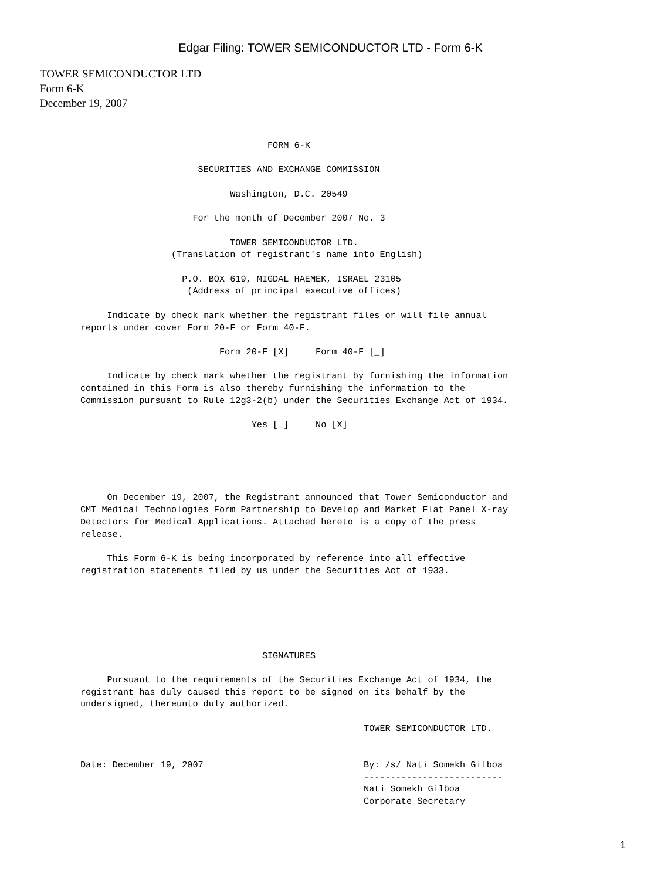Edgar Filing: TOWER SEMICONDUCTOR LTD - Form 6-K
TOWER SEMICONDUCTOR LTD
Form 6-K
December 19, 2007
                                   FORM 6-K

                      SECURITIES AND EXCHANGE COMMISSION

                            Washington, D.C. 20549

                     For the month of December 2007 No. 3

                            TOWER SEMICONDUCTOR LTD.
                 (Translation of registrant's name into English)

                   P.O. BOX 619, MIGDAL HAEMEK, ISRAEL 23105
                    (Address of principal executive offices)

     Indicate by check mark whether the registrant files or will file annual
reports under cover Form 20-F or Form 40-F.

                          Form 20-F [X]     Form 40-F [_]

     Indicate by check mark whether the registrant by furnishing the information
contained in this Form is also thereby furnishing the information to the
Commission pursuant to Rule 12g3-2(b) under the Securities Exchange Act of 1934.

                                Yes [_]     No [X]





     On December 19, 2007, the Registrant announced that Tower Semiconductor and
CMT Medical Technologies Form Partnership to Develop and Market Flat Panel X-ray
Detectors for Medical Applications. Attached hereto is a copy of the press
release.

     This Form 6-K is being incorporated by reference into all effective
registration statements filed by us under the Securities Act of 1933.






                                  SIGNATURES

     Pursuant to the requirements of the Securities Exchange Act of 1934, the
registrant has duly caused this report to be signed on its behalf by the
undersigned, thereunto duly authorized.

                                                     TOWER SEMICONDUCTOR LTD.


Date: December 19, 2007                              By: /s/ Nati Somekh Gilboa
                                                     --------------------------
                                                     Nati Somekh Gilboa
                                                     Corporate Secretary
1